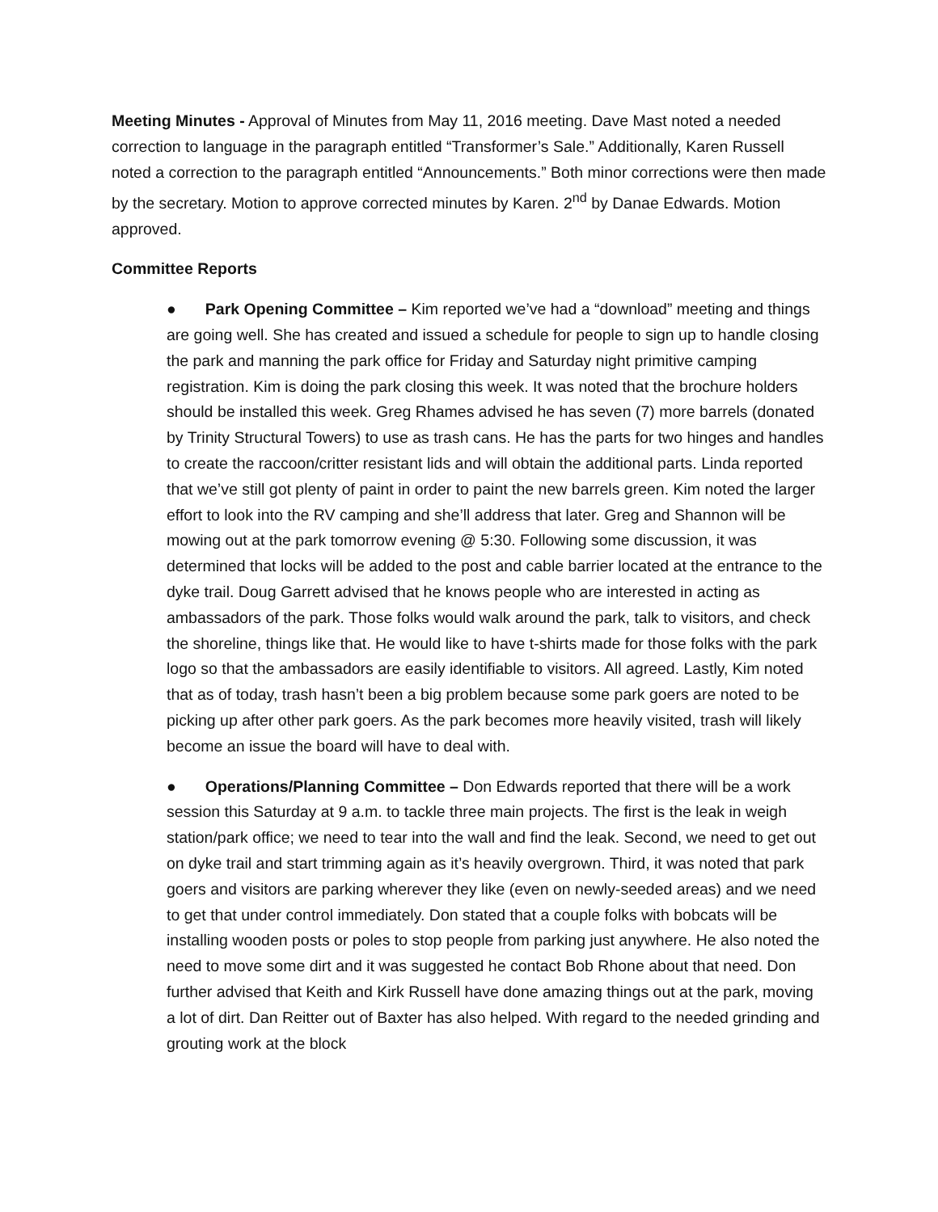Meeting Minutes - Approval of Minutes from May 11, 2016 meeting. Dave Mast noted a needed correction to language in the paragraph entitled “Transformer’s Sale.” Additionally, Karen Russell noted a correction to the paragraph entitled “Announcements.” Both minor corrections were then made by the secretary. Motion to approve corrected minutes by Karen. 2<sup>nd</sup> by Danae Edwards. Motion approved.
Committee Reports
● Park Opening Committee – Kim reported we’ve had a “download” meeting and things are going well. She has created and issued a schedule for people to sign up to handle closing the park and manning the park office for Friday and Saturday night primitive camping registration. Kim is doing the park closing this week. It was noted that the brochure holders should be installed this week. Greg Rhames advised he has seven (7) more barrels (donated by Trinity Structural Towers) to use as trash cans. He has the parts for two hinges and handles to create the raccoon/critter resistant lids and will obtain the additional parts. Linda reported that we’ve still got plenty of paint in order to paint the new barrels green. Kim noted the larger effort to look into the RV camping and she’ll address that later. Greg and Shannon will be mowing out at the park tomorrow evening @ 5:30. Following some discussion, it was determined that locks will be added to the post and cable barrier located at the entrance to the dyke trail. Doug Garrett advised that he knows people who are interested in acting as ambassadors of the park. Those folks would walk around the park, talk to visitors, and check the shoreline, things like that. He would like to have t-shirts made for those folks with the park logo so that the ambassadors are easily identifiable to visitors. All agreed. Lastly, Kim noted that as of today, trash hasn’t been a big problem because some park goers are noted to be picking up after other park goers. As the park becomes more heavily visited, trash will likely become an issue the board will have to deal with.
● Operations/Planning Committee – Don Edwards reported that there will be a work session this Saturday at 9 a.m. to tackle three main projects. The first is the leak in weigh station/park office; we need to tear into the wall and find the leak. Second, we need to get out on dyke trail and start trimming again as it’s heavily overgrown. Third, it was noted that park goers and visitors are parking wherever they like (even on newly-seeded areas) and we need to get that under control immediately. Don stated that a couple folks with bobcats will be installing wooden posts or poles to stop people from parking just anywhere. He also noted the need to move some dirt and it was suggested he contact Bob Rhone about that need. Don further advised that Keith and Kirk Russell have done amazing things out at the park, moving a lot of dirt. Dan Reitter out of Baxter has also helped. With regard to the needed grinding and grouting work at the block